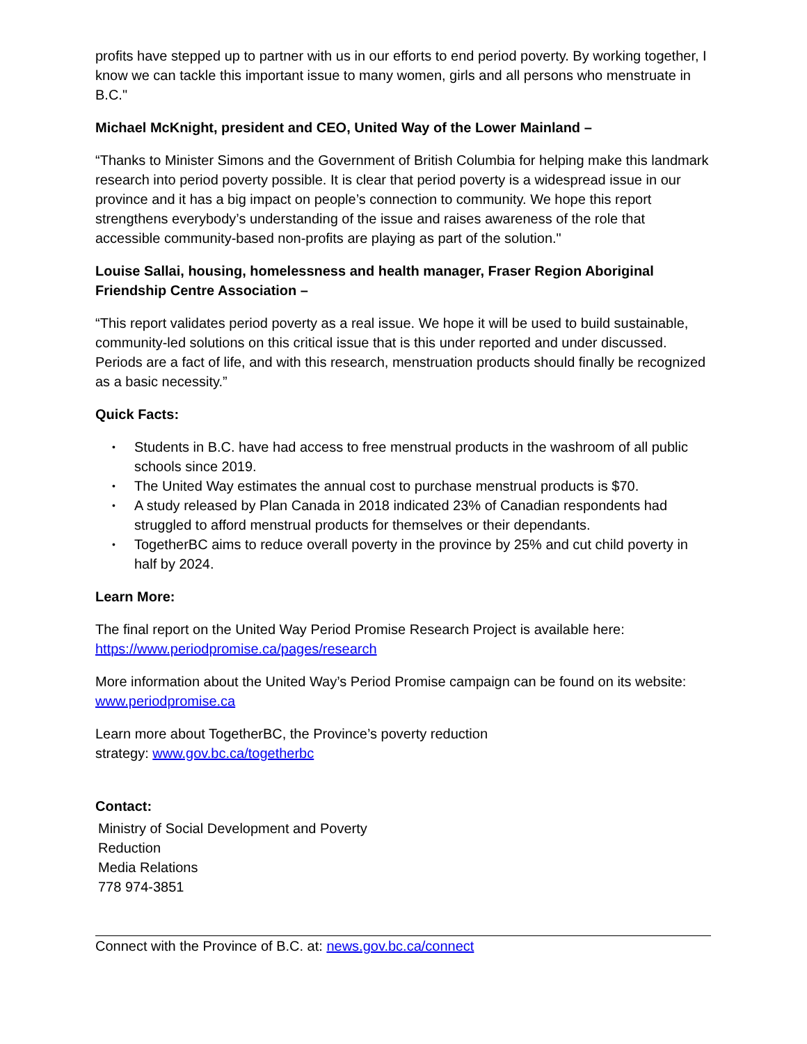profits have stepped up to partner with us in our efforts to end period poverty. By working together, I know we can tackle this important issue to many women, girls and all persons who menstruate in B.C."
Michael McKnight, president and CEO, United Way of the Lower Mainland –
“Thanks to Minister Simons and the Government of British Columbia for helping make this landmark research into period poverty possible. It is clear that period poverty is a widespread issue in our province and it has a big impact on people’s connection to community. We hope this report strengthens everybody’s understanding of the issue and raises awareness of the role that accessible community-based non-profits are playing as part of the solution."
Louise Sallai, housing, homelessness and health manager, Fraser Region Aboriginal Friendship Centre Association –
“This report validates period poverty as a real issue. We hope it will be used to build sustainable, community-led solutions on this critical issue that is this under reported and under discussed. Periods are a fact of life, and with this research, menstruation products should finally be recognized as a basic necessity.”
Quick Facts:
• Students in B.C. have had access to free menstrual products in the washroom of all public schools since 2019.
• The United Way estimates the annual cost to purchase menstrual products is $70.
• A study released by Plan Canada in 2018 indicated 23% of Canadian respondents had struggled to afford menstrual products for themselves or their dependants.
• TogetherBC aims to reduce overall poverty in the province by 25% and cut child poverty in half by 2024.
Learn More:
The final report on the United Way Period Promise Research Project is available here: https://www.periodpromise.ca/pages/research
More information about the United Way’s Period Promise campaign can be found on its website: www.periodpromise.ca
Learn more about TogetherBC, the Province’s poverty reduction
strategy: www.gov.bc.ca/togetherbc
Contact:
Ministry of Social Development and Poverty
Reduction
Media Relations
778 974-3851
Connect with the Province of B.C. at: news.gov.bc.ca/connect